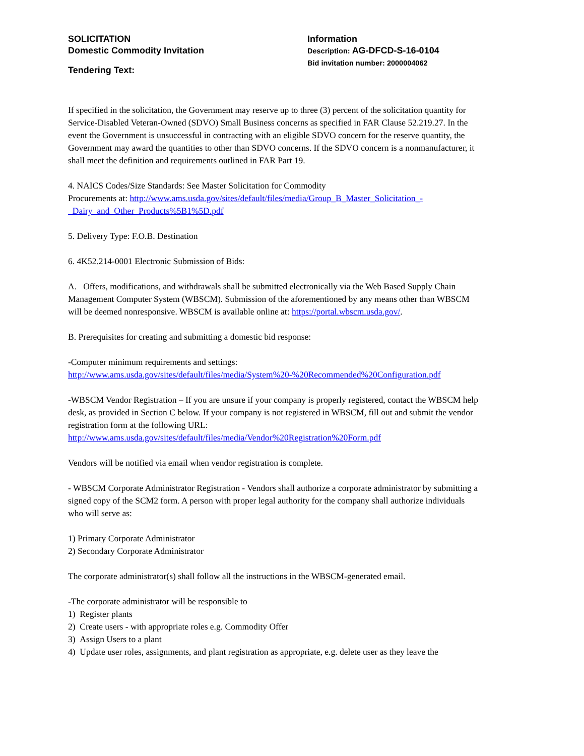SOLICITATION
Domestic Commodity Invitation
Tendering Text:
Information
Description: AG-DFCD-S-16-0104
Bid invitation number: 2000004062
If specified in the solicitation, the Government may reserve up to three (3) percent of the solicitation quantity for Service-Disabled Veteran-Owned (SDVO) Small Business concerns as specified in FAR Clause 52.219.27. In the event the Government is unsuccessful in contracting with an eligible SDVO concern for the reserve quantity, the Government may award the quantities to other than SDVO concerns. If the SDVO concern is a nonmanufacturer, it shall meet the definition and requirements outlined in FAR Part 19.
4. NAICS Codes/Size Standards: See Master Solicitation for Commodity
Procurements at: http://www.ams.usda.gov/sites/default/files/media/Group_B_Master_Solicitation_-_Dairy_and_Other_Products%5B1%5D.pdf
5. Delivery Type: F.O.B. Destination
6. 4K52.214-0001 Electronic Submission of Bids:
A. Offers, modifications, and withdrawals shall be submitted electronically via the Web Based Supply Chain Management Computer System (WBSCM). Submission of the aforementioned by any means other than WBSCM will be deemed nonresponsive. WBSCM is available online at: https://portal.wbscm.usda.gov/.
B. Prerequisites for creating and submitting a domestic bid response:
-Computer minimum requirements and settings:
http://www.ams.usda.gov/sites/default/files/media/System%20-%20Recommended%20Configuration.pdf
-WBSCM Vendor Registration – If you are unsure if your company is properly registered, contact the WBSCM help desk, as provided in Section C below. If your company is not registered in WBSCM, fill out and submit the vendor registration form at the following URL:
http://www.ams.usda.gov/sites/default/files/media/Vendor%20Registration%20Form.pdf
Vendors will be notified via email when vendor registration is complete.
- WBSCM Corporate Administrator Registration - Vendors shall authorize a corporate administrator by submitting a signed copy of the SCM2 form. A person with proper legal authority for the company shall authorize individuals who will serve as:
1) Primary Corporate Administrator
2) Secondary Corporate Administrator
The corporate administrator(s) shall follow all the instructions in the WBSCM-generated email.
-The corporate administrator will be responsible to
1) Register plants
2) Create users - with appropriate roles e.g. Commodity Offer
3) Assign Users to a plant
4) Update user roles, assignments, and plant registration as appropriate, e.g. delete user as they leave the